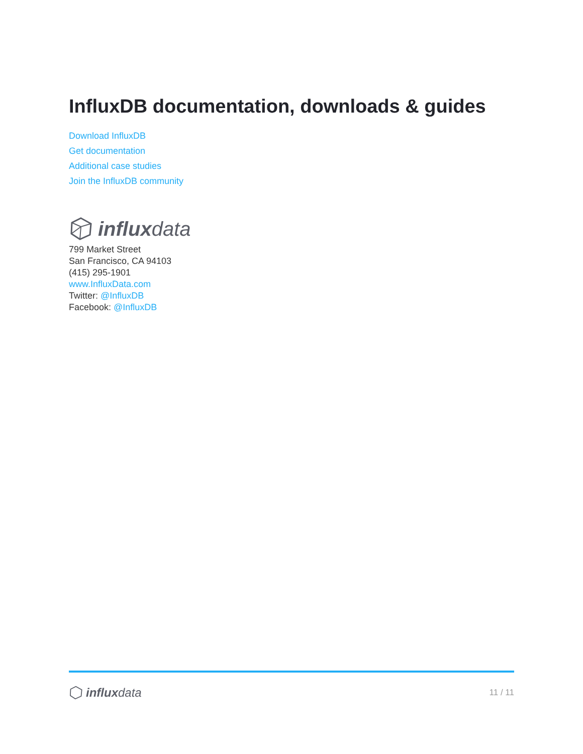InfluxDB documentation, downloads & guides
Download InfluxDB
Get documentation
Additional case studies
Join the InfluxDB community
influxdata
799 Market Street
San Francisco, CA 94103
(415) 295-1901
www.InfluxData.com
Twitter: @InfluxDB
Facebook: @InfluxDB
influxdata
11 / 11